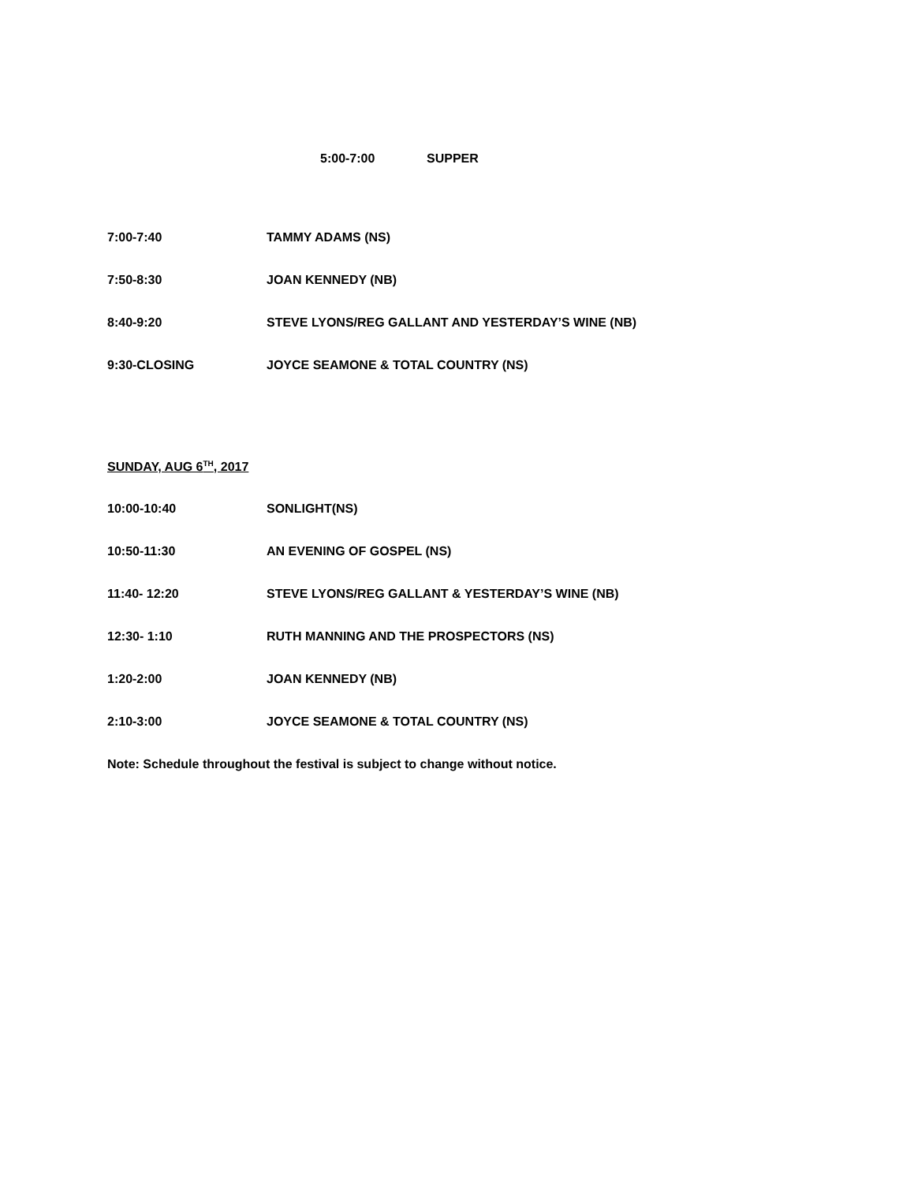5:00-7:00 SUPPER
7:00-7:40 TAMMY ADAMS (NS)
7:50-8:30 JOAN KENNEDY (NB)
8:40-9:20 STEVE LYONS/REG GALLANT AND YESTERDAY’S WINE (NB)
9:30-CLOSING JOYCE SEAMONE & TOTAL COUNTRY (NS)
SUNDAY, AUG 6<sup>TH</sup>, 2017
10:00-10:40 SONLIGHT(NS)
10:50-11:30 AN EVENING OF GOSPEL (NS)
11:40- 12:20 STEVE LYONS/REG GALLANT & YESTERDAY’S WINE (NB)
12:30- 1:10 RUTH MANNING AND THE PROSPECTORS (NS)
1:20-2:00 JOAN KENNEDY (NB)
2:10-3:00 JOYCE SEAMONE & TOTAL COUNTRY (NS)
Note: Schedule throughout the festival is subject to change without notice.